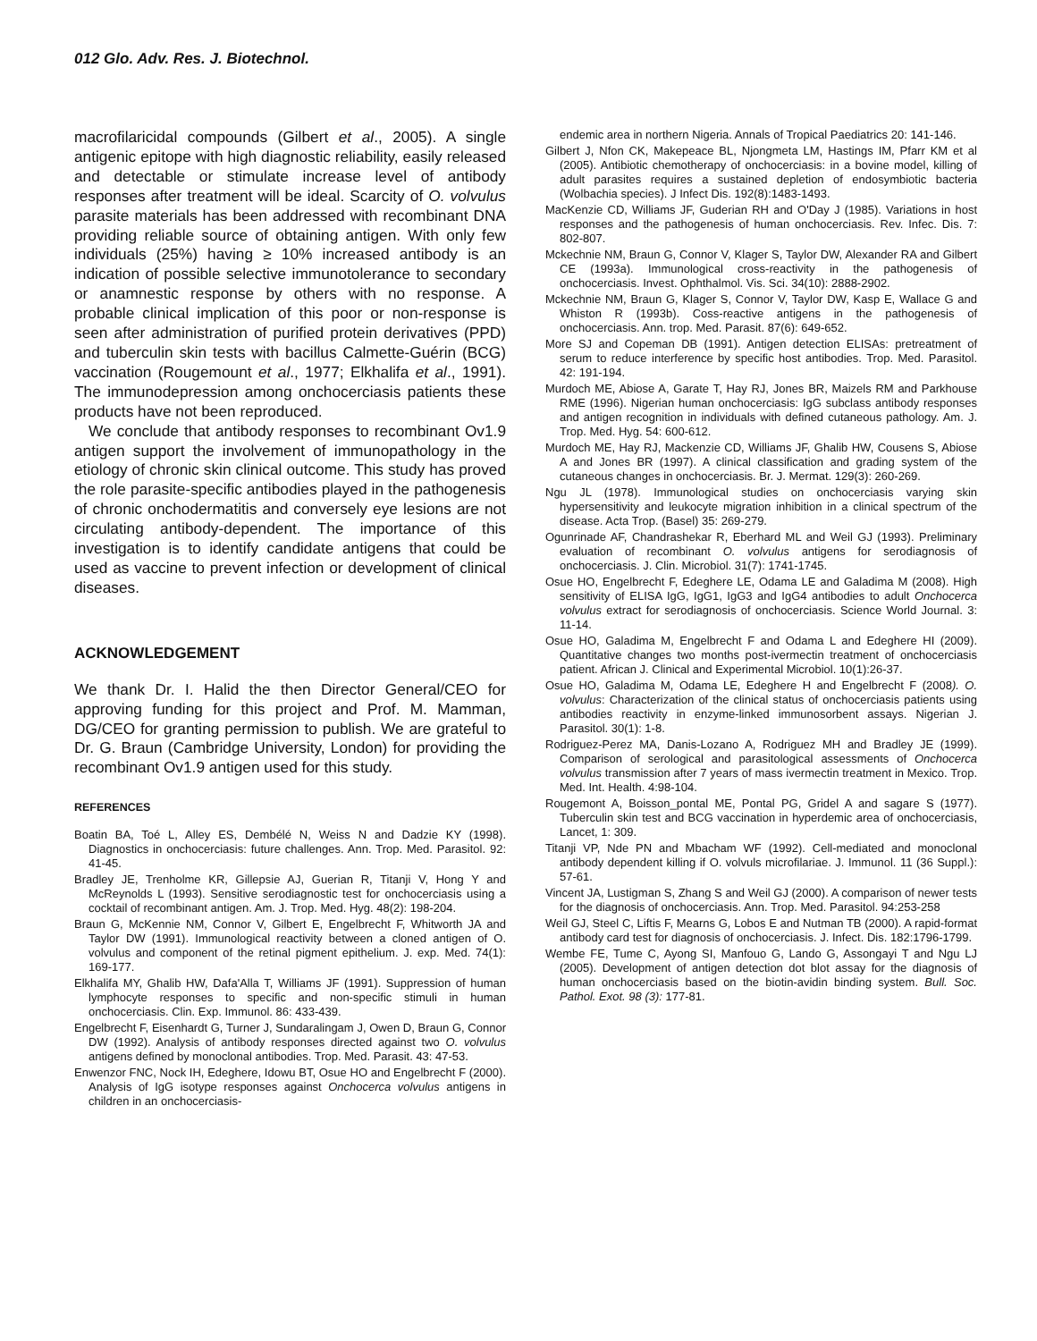012 Glo. Adv. Res. J. Biotechnol.
macrofilaricidal compounds (Gilbert et al., 2005). A single antigenic epitope with high diagnostic reliability, easily released and detectable or stimulate increase level of antibody responses after treatment will be ideal. Scarcity of O. volvulus parasite materials has been addressed with recombinant DNA providing reliable source of obtaining antigen. With only few individuals (25%) having ≥ 10% increased antibody is an indication of possible selective immunotolerance to secondary or anamnestic response by others with no response. A probable clinical implication of this poor or non-response is seen after administration of purified protein derivatives (PPD) and tuberculin skin tests with bacillus Calmette-Guérin (BCG) vaccination (Rougemount et al., 1977; Elkhalifa et al., 1991). The immunodepression among onchocerciasis patients these products have not been reproduced.
We conclude that antibody responses to recombinant Ov1.9 antigen support the involvement of immunopathology in the etiology of chronic skin clinical outcome. This study has proved the role parasite-specific antibodies played in the pathogenesis of chronic onchodermatitis and conversely eye lesions are not circulating antibody-dependent. The importance of this investigation is to identify candidate antigens that could be used as vaccine to prevent infection or development of clinical diseases.
ACKNOWLEDGEMENT
We thank Dr. I. Halid the then Director General/CEO for approving funding for this project and Prof. M. Mamman, DG/CEO for granting permission to publish. We are grateful to Dr. G. Braun (Cambridge University, London) for providing the recombinant Ov1.9 antigen used for this study.
REFERENCES
Boatin BA, Toé L, Alley ES, Dembélé N, Weiss N and Dadzie KY (1998). Diagnostics in onchocerciasis: future challenges. Ann. Trop. Med. Parasitol. 92: 41-45.
Bradley JE, Trenholme KR, Gillepsie AJ, Guerian R, Titanji V, Hong Y and McReynolds L (1993). Sensitive serodiagnostic test for onchocerciasis using a cocktail of recombinant antigen. Am. J. Trop. Med. Hyg. 48(2): 198-204.
Braun G, McKennie NM, Connor V, Gilbert E, Engelbrecht F, Whitworth JA and Taylor DW (1991). Immunological reactivity between a cloned antigen of O. volvulus and component of the retinal pigment epithelium. J. exp. Med. 74(1): 169-177.
Elkhalifa MY, Ghalib HW, Dafa'Alla T, Williams JF (1991). Suppression of human lymphocyte responses to specific and non-specific stimuli in human onchocerciasis. Clin. Exp. Immunol. 86: 433-439.
Engelbrecht F, Eisenhardt G, Turner J, Sundaralingam J, Owen D, Braun G, Connor DW (1992). Analysis of antibody responses directed against two O. volvulus antigens defined by monoclonal antibodies. Trop. Med. Parasit. 43: 47-53.
Enwenzor FNC, Nock IH, Edeghere, Idowu BT, Osue HO and Engelbrecht F (2000). Analysis of IgG isotype responses against Onchocerca volvulus antigens in children in an onchocerciasis-
endemic area in northern Nigeria. Annals of Tropical Paediatrics 20: 141-146.
Gilbert J, Nfon CK, Makepeace BL, Njongmeta LM, Hastings IM, Pfarr KM et al (2005). Antibiotic chemotherapy of onchocerciasis: in a bovine model, killing of adult parasites requires a sustained depletion of endosymbiotic bacteria (Wolbachia species). J Infect Dis. 192(8):1483-1493.
MacKenzie CD, Williams JF, Guderian RH and O'Day J (1985). Variations in host responses and the pathogenesis of human onchocerciasis. Rev. Infec. Dis. 7: 802-807.
Mckechnie NM, Braun G, Connor V, Klager S, Taylor DW, Alexander RA and Gilbert CE (1993a). Immunological cross-reactivity in the pathogenesis of onchocerciasis. Invest. Ophthalmol. Vis. Sci. 34(10): 2888-2902.
Mckechnie NM, Braun G, Klager S, Connor V, Taylor DW, Kasp E, Wallace G and Whiston R (1993b). Coss-reactive antigens in the pathogenesis of onchocerciasis. Ann. trop. Med. Parasit. 87(6): 649-652.
More SJ and Copeman DB (1991). Antigen detection ELISAs: pretreatment of serum to reduce interference by specific host antibodies. Trop. Med. Parasitol. 42: 191-194.
Murdoch ME, Abiose A, Garate T, Hay RJ, Jones BR, Maizels RM and Parkhouse RME (1996). Nigerian human onchocerciasis: IgG subclass antibody responses and antigen recognition in individuals with defined cutaneous pathology. Am. J. Trop. Med. Hyg. 54: 600-612.
Murdoch ME, Hay RJ, Mackenzie CD, Williams JF, Ghalib HW, Cousens S, Abiose A and Jones BR (1997). A clinical classification and grading system of the cutaneous changes in onchocerciasis. Br. J. Mermat. 129(3): 260-269.
Ngu JL (1978). Immunological studies on onchocerciasis varying skin hypersensitivity and leukocyte migration inhibition in a clinical spectrum of the disease. Acta Trop. (Basel) 35: 269-279.
Ogunrinade AF, Chandrashekar R, Eberhard ML and Weil GJ (1993). Preliminary evaluation of recombinant O. volvulus antigens for serodiagnosis of onchocerciasis. J. Clin. Microbiol. 31(7): 1741-1745.
Osue HO, Engelbrecht F, Edeghere LE, Odama LE and Galadima M (2008). High sensitivity of ELISA IgG, IgG1, IgG3 and IgG4 antibodies to adult Onchocerca volvulus extract for serodiagnosis of onchocerciasis. Science World Journal. 3: 11-14.
Osue HO, Galadima M, Engelbrecht F and Odama L and Edeghere HI (2009). Quantitative changes two months post-ivermectin treatment of onchocerciasis patient. African J. Clinical and Experimental Microbiol. 10(1):26-37.
Osue HO, Galadima M, Odama LE, Edeghere H and Engelbrecht F (2008). O. volvulus: Characterization of the clinical status of onchocerciasis patients using antibodies reactivity in enzyme-linked immunosorbent assays. Nigerian J. Parasitol. 30(1): 1-8.
Rodriguez-Perez MA, Danis-Lozano A, Rodriguez MH and Bradley JE (1999). Comparison of serological and parasitological assessments of Onchocerca volvulus transmission after 7 years of mass ivermectin treatment in Mexico. Trop. Med. Int. Health. 4:98-104.
Rougemont A, Boisson_pontal ME, Pontal PG, Gridel A and sagare S (1977). Tuberculin skin test and BCG vaccination in hyperdemic area of onchocerciasis, Lancet, 1: 309.
Titanji VP, Nde PN and Mbacham WF (1992). Cell-mediated and monoclonal antibody dependent killing if O. volvuls microfilariae. J. Immunol. 11 (36 Suppl.): 57-61.
Vincent JA, Lustigman S, Zhang S and Weil GJ (2000). A comparison of newer tests for the diagnosis of onchocerciasis. Ann. Trop. Med. Parasitol. 94:253-258
Weil GJ, Steel C, Liftis F, Mearns G, Lobos E and Nutman TB (2000). A rapid-format antibody card test for diagnosis of onchocerciasis. J. Infect. Dis. 182:1796-1799.
Wembe FE, Tume C, Ayong SI, Manfouo G, Lando G, Assongayi T and Ngu LJ (2005). Development of antigen detection dot blot assay for the diagnosis of human onchocerciasis based on the biotin-avidin binding system. Bull. Soc. Pathol. Exot. 98 (3): 177-81.